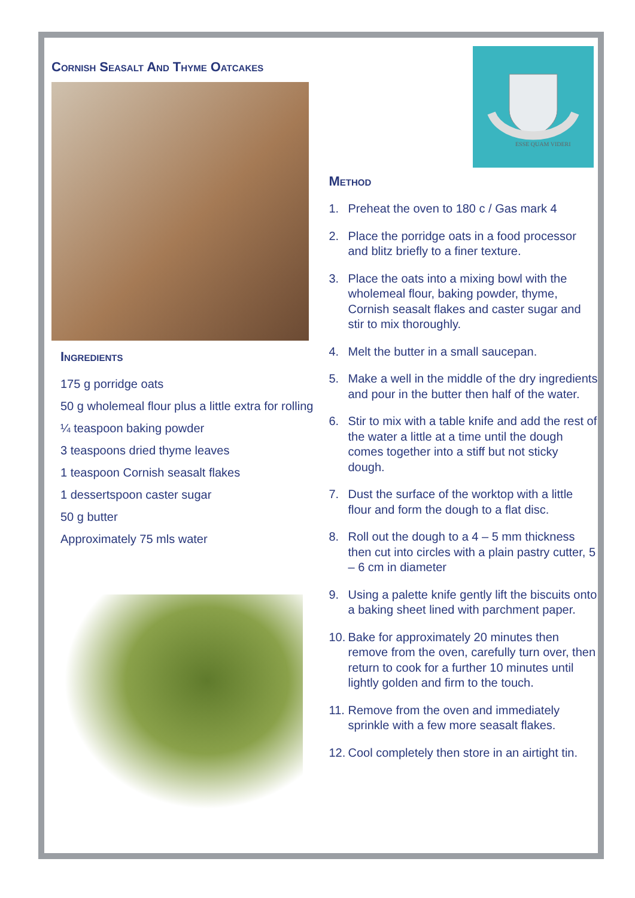Cornish Seasalt And Thyme Oatcakes
Ingredients
175 g porridge oats
50 g wholemeal flour plus a little extra for rolling
¼ teaspoon baking powder
3 teaspoons dried thyme leaves
1 teaspoon Cornish seasalt flakes
1 dessertspoon caster sugar
50 g butter
Approximately 75 mls water
ESSE QUAM VIDERI
Method
1. Preheat the oven to 180 c / Gas mark 4
2. Place the porridge oats in a food processor and blitz briefly to a finer texture.
3. Place the oats into a mixing bowl with the wholemeal flour, baking powder, thyme, Cornish seasalt flakes and caster sugar and stir to mix thoroughly.
4. Melt the butter in a small saucepan.
5. Make a well in the middle of the dry ingredients and pour in the butter then half of the water.
6. Stir to mix with a table knife and add the rest of the water a little at a time until the dough comes together into a stiff but not sticky dough.
7. Dust the surface of the worktop with a little flour and form the dough to a flat disc.
8. Roll out the dough to a 4 – 5 mm thickness then cut into circles with a plain pastry cutter, 5 – 6 cm in diameter
9. Using a palette knife gently lift the biscuits onto a baking sheet lined with parchment paper.
10. Bake for approximately 20 minutes then remove from the oven, carefully turn over, then return to cook for a further 10 minutes until lightly golden and firm to the touch.
11. Remove from the oven and immediately sprinkle with a few more seasalt flakes.
12. Cool completely then store in an airtight tin.